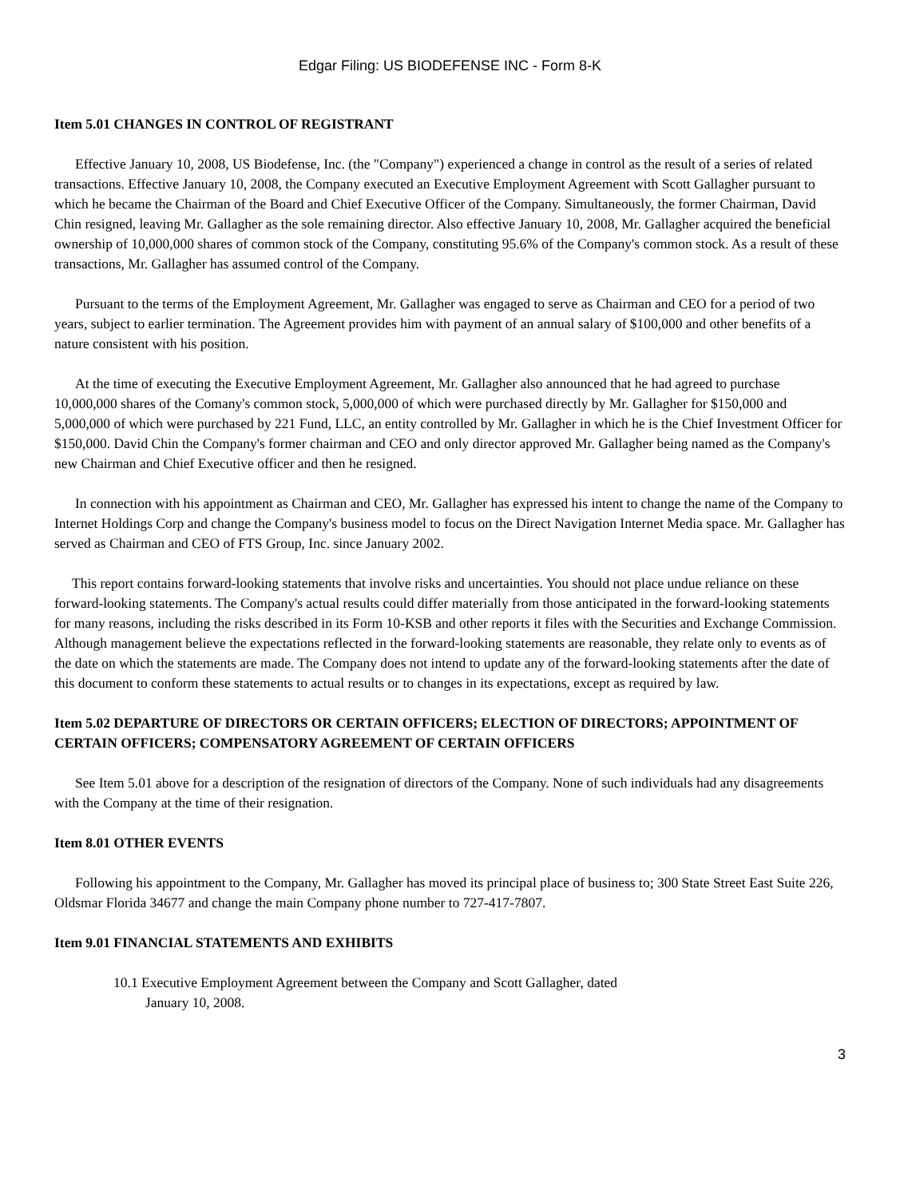Edgar Filing: US BIODEFENSE INC - Form 8-K
Item 5.01 CHANGES IN CONTROL OF REGISTRANT
Effective January 10, 2008, US Biodefense, Inc. (the "Company") experienced a change in control as the result of a series of related transactions. Effective January 10, 2008, the Company executed an Executive Employment Agreement with Scott Gallagher pursuant to which he became the Chairman of the Board and Chief Executive Officer of the Company. Simultaneously, the former Chairman, David Chin resigned, leaving Mr. Gallagher as the sole remaining director. Also effective January 10, 2008, Mr. Gallagher acquired the beneficial ownership of 10,000,000 shares of common stock of the Company, constituting 95.6% of the Company's common stock. As a result of these transactions, Mr. Gallagher has assumed control of the Company.
Pursuant to the terms of the Employment Agreement, Mr. Gallagher was engaged to serve as Chairman and CEO for a period of two years, subject to earlier termination. The Agreement provides him with payment of an annual salary of $100,000 and other benefits of a nature consistent with his position.
At the time of executing the Executive Employment Agreement, Mr. Gallagher also announced that he had agreed to purchase 10,000,000 shares of the Comany's common stock, 5,000,000 of which were purchased directly by Mr. Gallagher for $150,000 and 5,000,000 of which were purchased by 221 Fund, LLC, an entity controlled by Mr. Gallagher in which he is the Chief Investment Officer for $150,000. David Chin the Company's former chairman and CEO and only director approved Mr. Gallagher being named as the Company's new Chairman and Chief Executive officer and then he resigned.
In connection with his appointment as Chairman and CEO, Mr. Gallagher has expressed his intent to change the name of the Company to Internet Holdings Corp and change the Company's business model to focus on the Direct Navigation Internet Media space. Mr. Gallagher has served as Chairman and CEO of FTS Group, Inc. since January 2002.
This report contains forward-looking statements that involve risks and uncertainties. You should not place undue reliance on these forward-looking statements. The Company's actual results could differ materially from those anticipated in the forward-looking statements for many reasons, including the risks described in its Form 10-KSB and other reports it files with the Securities and Exchange Commission. Although management believe the expectations reflected in the forward-looking statements are reasonable, they relate only to events as of the date on which the statements are made. The Company does not intend to update any of the forward-looking statements after the date of this document to conform these statements to actual results or to changes in its expectations, except as required by law.
Item 5.02 DEPARTURE OF DIRECTORS OR CERTAIN OFFICERS; ELECTION OF DIRECTORS; APPOINTMENT OF CERTAIN OFFICERS; COMPENSATORY AGREEMENT OF CERTAIN OFFICERS
See Item 5.01 above for a description of the resignation of directors of the Company. None of such individuals had any disagreements with the Company at the time of their resignation.
Item 8.01 OTHER EVENTS
Following his appointment to the Company, Mr. Gallagher has moved its principal place of business to; 300 State Street East Suite 226, Oldsmar Florida 34677 and change the main Company phone number to 727-417-7807.
Item 9.01 FINANCIAL STATEMENTS AND EXHIBITS
10.1 Executive Employment Agreement between the Company and Scott Gallagher, dated January 10, 2008.
3